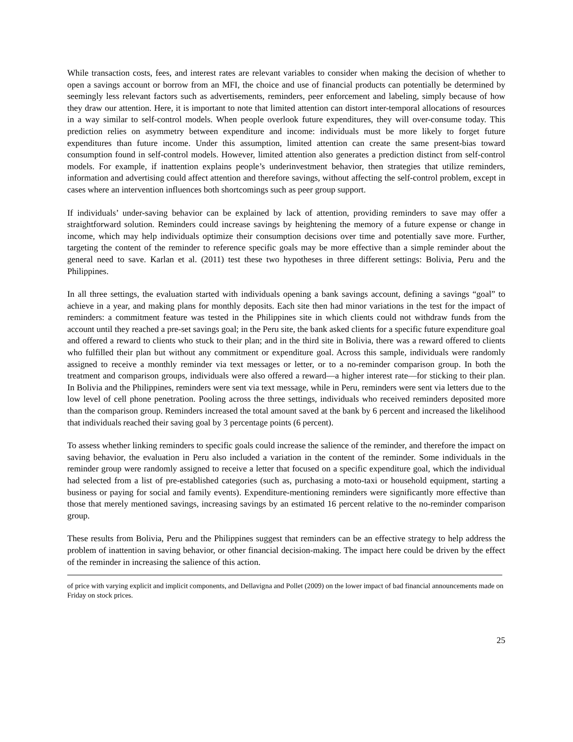While transaction costs, fees, and interest rates are relevant variables to consider when making the decision of whether to open a savings account or borrow from an MFI, the choice and use of financial products can potentially be determined by seemingly less relevant factors such as advertisements, reminders, peer enforcement and labeling, simply because of how they draw our attention. Here, it is important to note that limited attention can distort inter-temporal allocations of resources in a way similar to self-control models. When people overlook future expenditures, they will over-consume today. This prediction relies on asymmetry between expenditure and income: individuals must be more likely to forget future expenditures than future income. Under this assumption, limited attention can create the same present-bias toward consumption found in self-control models. However, limited attention also generates a prediction distinct from self-control models. For example, if inattention explains people’s underinvestment behavior, then strategies that utilize reminders, information and advertising could affect attention and therefore savings, without affecting the self-control problem, except in cases where an intervention influences both shortcomings such as peer group support.
If individuals’ under-saving behavior can be explained by lack of attention, providing reminders to save may offer a straightforward solution. Reminders could increase savings by heightening the memory of a future expense or change in income, which may help individuals optimize their consumption decisions over time and potentially save more. Further, targeting the content of the reminder to reference specific goals may be more effective than a simple reminder about the general need to save. Karlan et al. (2011) test these two hypotheses in three different settings: Bolivia, Peru and the Philippines.
In all three settings, the evaluation started with individuals opening a bank savings account, defining a savings “goal” to achieve in a year, and making plans for monthly deposits. Each site then had minor variations in the test for the impact of reminders: a commitment feature was tested in the Philippines site in which clients could not withdraw funds from the account until they reached a pre-set savings goal; in the Peru site, the bank asked clients for a specific future expenditure goal and offered a reward to clients who stuck to their plan; and in the third site in Bolivia, there was a reward offered to clients who fulfilled their plan but without any commitment or expenditure goal. Across this sample, individuals were randomly assigned to receive a monthly reminder via text messages or letter, or to a no-reminder comparison group. In both the treatment and comparison groups, individuals were also offered a reward—a higher interest rate—for sticking to their plan. In Bolivia and the Philippines, reminders were sent via text message, while in Peru, reminders were sent via letters due to the low level of cell phone penetration. Pooling across the three settings, individuals who received reminders deposited more than the comparison group. Reminders increased the total amount saved at the bank by 6 percent and increased the likelihood that individuals reached their saving goal by 3 percentage points (6 percent).
To assess whether linking reminders to specific goals could increase the salience of the reminder, and therefore the impact on saving behavior, the evaluation in Peru also included a variation in the content of the reminder. Some individuals in the reminder group were randomly assigned to receive a letter that focused on a specific expenditure goal, which the individual had selected from a list of pre-established categories (such as, purchasing a moto-taxi or household equipment, starting a business or paying for social and family events). Expenditure-mentioning reminders were significantly more effective than those that merely mentioned savings, increasing savings by an estimated 16 percent relative to the no-reminder comparison group.
These results from Bolivia, Peru and the Philippines suggest that reminders can be an effective strategy to help address the problem of inattention in saving behavior, or other financial decision-making. The impact here could be driven by the effect of the reminder in increasing the salience of this action.
of price with varying explicit and implicit components, and Dellavigna and Pollet (2009) on the lower impact of bad financial announcements made on Friday on stock prices.
25